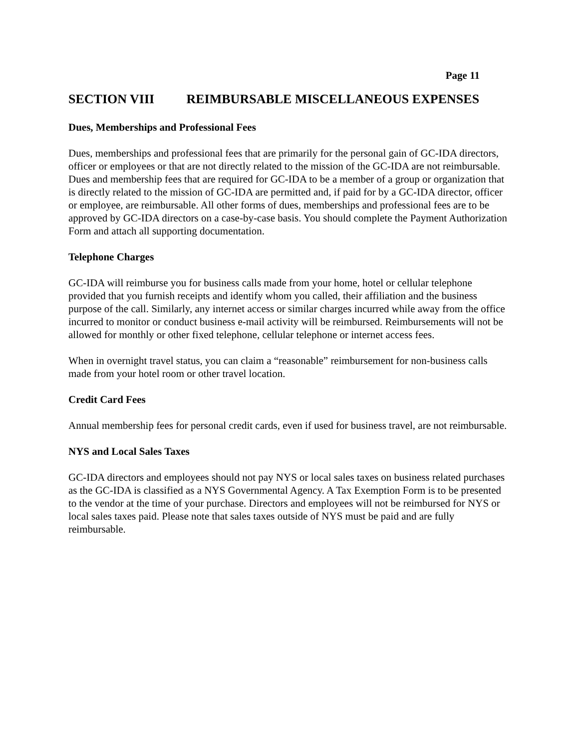Page 11
SECTION VIII REIMBURSABLE MISCELLANEOUS EXPENSES
Dues, Memberships and Professional Fees
Dues, memberships and professional fees that are primarily for the personal gain of GC-IDA directors, officer or employees or that are not directly related to the mission of the GC-IDA are not reimbursable. Dues and membership fees that are required for GC-IDA to be a member of a group or organization that is directly related to the mission of GC-IDA are permitted and, if paid for by a GC-IDA director, officer or employee, are reimbursable. All other forms of dues, memberships and professional fees are to be approved by GC-IDA directors on a case-by-case basis. You should complete the Payment Authorization Form and attach all supporting documentation.
Telephone Charges
GC-IDA will reimburse you for business calls made from your home, hotel or cellular telephone provided that you furnish receipts and identify whom you called, their affiliation and the business purpose of the call. Similarly, any internet access or similar charges incurred while away from the office incurred to monitor or conduct business e-mail activity will be reimbursed. Reimbursements will not be allowed for monthly or other fixed telephone, cellular telephone or internet access fees.
When in overnight travel status, you can claim a “reasonable” reimbursement for non-business calls made from your hotel room or other travel location.
Credit Card Fees
Annual membership fees for personal credit cards, even if used for business travel, are not reimbursable.
NYS and Local Sales Taxes
GC-IDA directors and employees should not pay NYS or local sales taxes on business related purchases as the GC-IDA is classified as a NYS Governmental Agency. A Tax Exemption Form is to be presented to the vendor at the time of your purchase. Directors and employees will not be reimbursed for NYS or local sales taxes paid. Please note that sales taxes outside of NYS must be paid and are fully reimbursable.